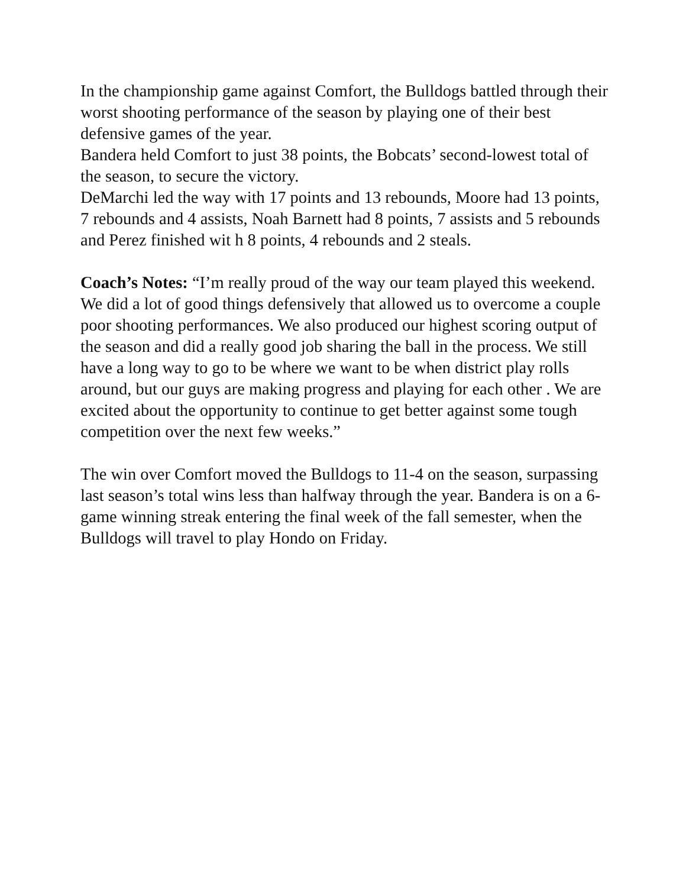In the championship game against Comfort, the Bulldogs battled through their worst shooting performance of the season by playing one of their best defensive games of the year.
Bandera held Comfort to just 38 points, the Bobcats’ second-lowest total of the season, to secure the victory.
DeMarchi led the way with 17 points and 13 rebounds, Moore had 13 points, 7 rebounds and 4 assists, Noah Barnett had 8 points, 7 assists and 5 rebounds and Perez finished wit h 8 points, 4 rebounds and 2 steals.
Coach’s Notes: “I’m really proud of the way our team played this weekend. We did a lot of good things defensively that allowed us to overcome a couple poor shooting performances. We also produced our highest scoring output of the season and did a really good job sharing the ball in the process. We still have a long way to go to be where we want to be when district play rolls around, but our guys are making progress and playing for each other . We are excited about the opportunity to continue to get better against some tough competition over the next few weeks.”
The win over Comfort moved the Bulldogs to 11-4 on the season, surpassing last season’s total wins less than halfway through the year. Bandera is on a 6-game winning streak entering the final week of the fall semester, when the Bulldogs will travel to play Hondo on Friday.